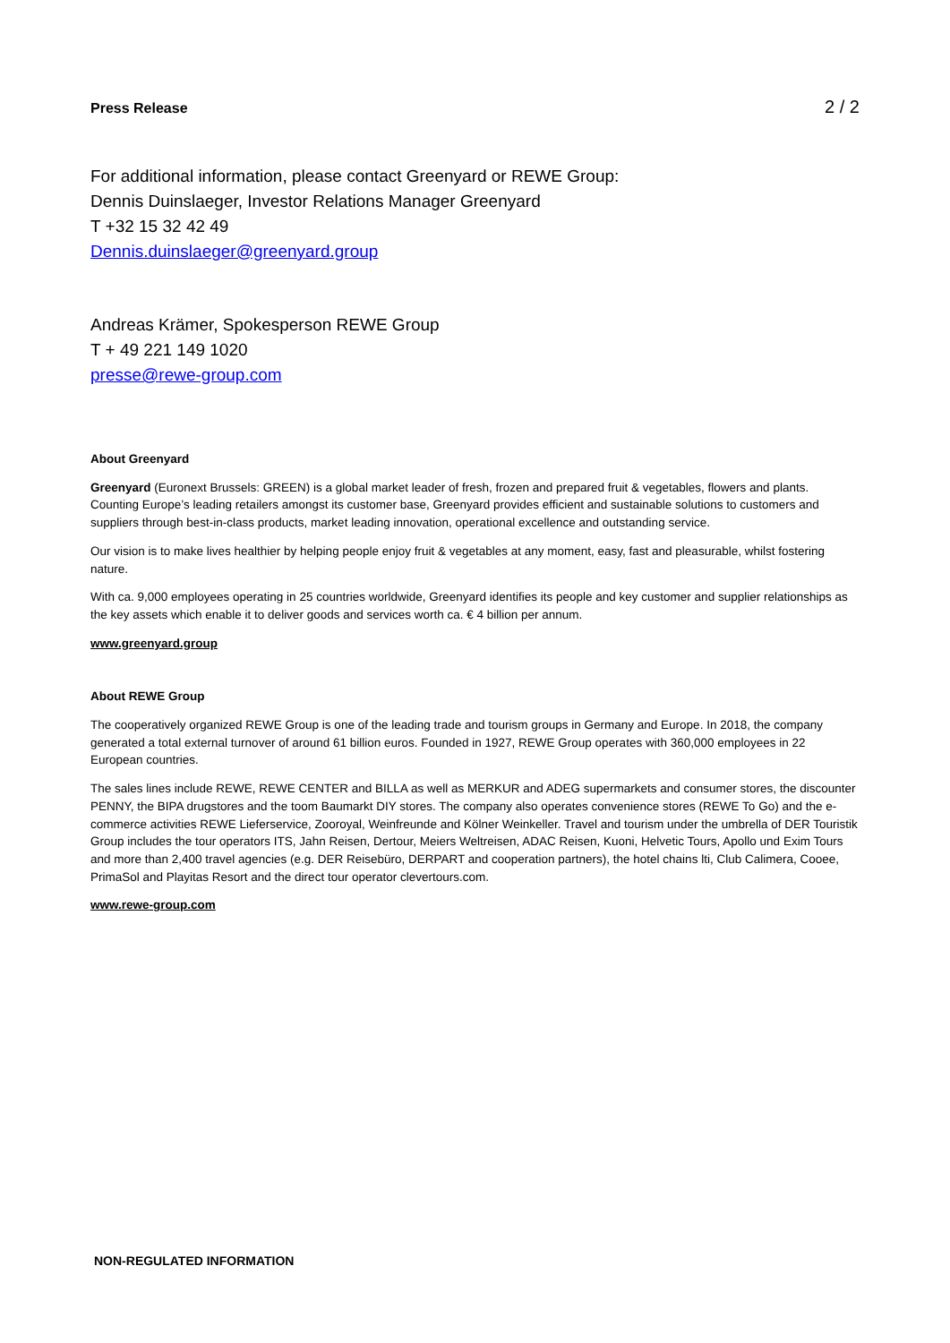Press Release 2 / 2
For additional information, please contact Greenyard or REWE Group:
Dennis Duinslaeger, Investor Relations Manager Greenyard
T +32 15 32 42 49
Dennis.duinslaeger@greenyard.group
Andreas Krämer, Spokesperson REWE Group
T + 49 221 149 1020
presse@rewe-group.com
About Greenyard
Greenyard (Euronext Brussels: GREEN) is a global market leader of fresh, frozen and prepared fruit & vegetables, flowers and plants. Counting Europe’s leading retailers amongst its customer base, Greenyard provides efficient and sustainable solutions to customers and suppliers through best-in-class products, market leading innovation, operational excellence and outstanding service.
Our vision is to make lives healthier by helping people enjoy fruit & vegetables at any moment, easy, fast and pleasurable, whilst fostering nature.
With ca. 9,000 employees operating in 25 countries worldwide, Greenyard identifies its people and key customer and supplier relationships as the key assets which enable it to deliver goods and services worth ca. € 4 billion per annum.
www.greenyard.group
About REWE Group
The cooperatively organized REWE Group is one of the leading trade and tourism groups in Germany and Europe. In 2018, the company generated a total external turnover of around 61 billion euros. Founded in 1927, REWE Group operates with 360,000 employees in 22 European countries.
The sales lines include REWE, REWE CENTER and BILLA as well as MERKUR and ADEG supermarkets and consumer stores, the discounter PENNY, the BIPA drugstores and the toom Baumarkt DIY stores. The company also operates convenience stores (REWE To Go) and the e-commerce activities REWE Lieferservice, Zooroyal, Weinfreunde and Kölner Weinkeller. Travel and tourism under the umbrella of DER Touristik Group includes the tour operators ITS, Jahn Reisen, Dertour, Meiers Weltreisen, ADAC Reisen, Kuoni, Helvetic Tours, Apollo und Exim Tours and more than 2,400 travel agencies (e.g. DER Reisebüro, DERPART and cooperation partners), the hotel chains lti, Club Calimera, Cooee, PrimaSol and Playitas Resort and the direct tour operator clevertours.com.
www.rewe-group.com
NON-REGULATED INFORMATION